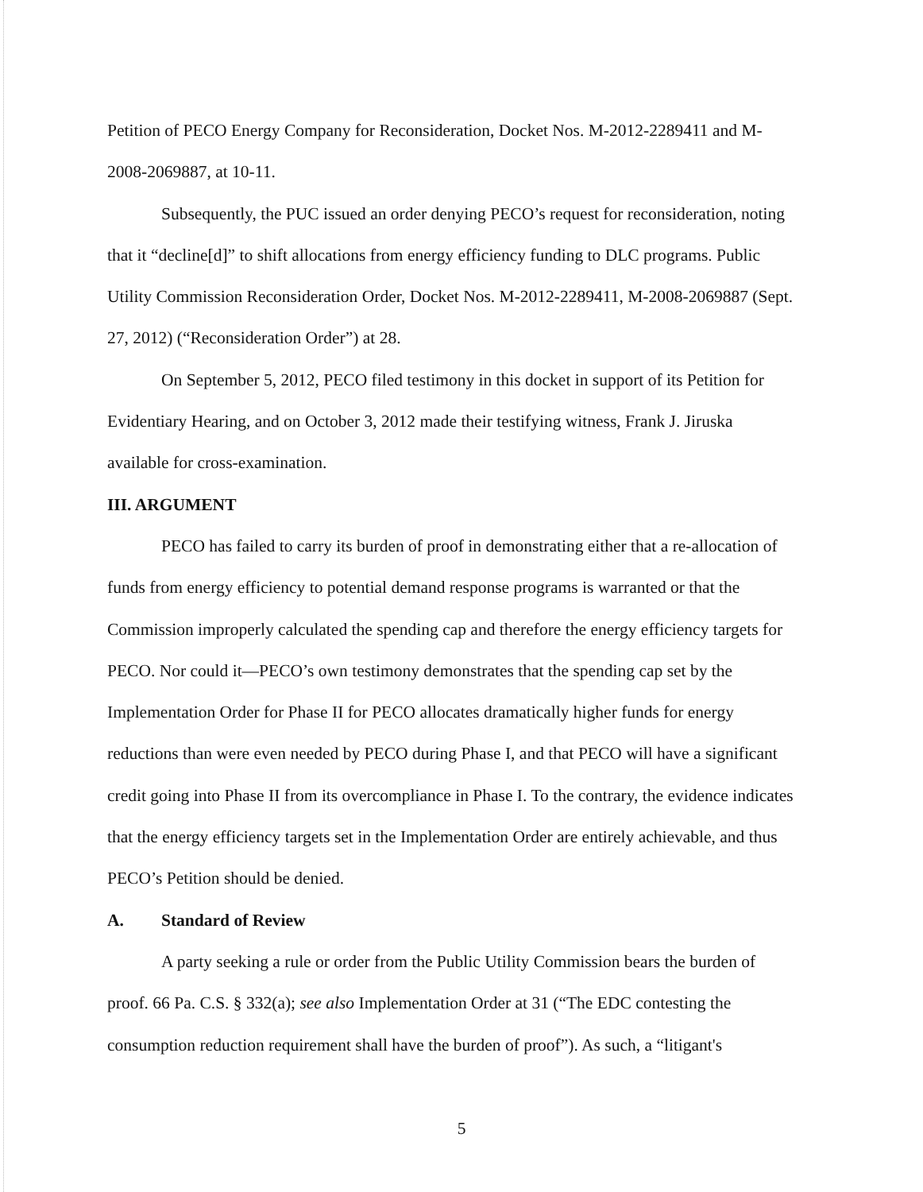Petition of PECO Energy Company for Reconsideration, Docket Nos. M-2012-2289411 and M-2008-2069887, at 10-11.
Subsequently, the PUC issued an order denying PECO’s request for reconsideration, noting that it “decline[d]” to shift allocations from energy efficiency funding to DLC programs. Public Utility Commission Reconsideration Order, Docket Nos. M-2012-2289411, M-2008-2069887 (Sept. 27, 2012) (“Reconsideration Order”) at 28.
On September 5, 2012, PECO filed testimony in this docket in support of its Petition for Evidentiary Hearing, and on October 3, 2012 made their testifying witness, Frank J. Jiruska available for cross-examination.
III. ARGUMENT
PECO has failed to carry its burden of proof in demonstrating either that a re-allocation of funds from energy efficiency to potential demand response programs is warranted or that the Commission improperly calculated the spending cap and therefore the energy efficiency targets for PECO. Nor could it—PECO’s own testimony demonstrates that the spending cap set by the Implementation Order for Phase II for PECO allocates dramatically higher funds for energy reductions than were even needed by PECO during Phase I, and that PECO will have a significant credit going into Phase II from its overcompliance in Phase I. To the contrary, the evidence indicates that the energy efficiency targets set in the Implementation Order are entirely achievable, and thus PECO’s Petition should be denied.
A. Standard of Review
A party seeking a rule or order from the Public Utility Commission bears the burden of proof. 66 Pa. C.S. § 332(a); see also Implementation Order at 31 (“The EDC contesting the consumption reduction requirement shall have the burden of proof”). As such, a “litigant's
5